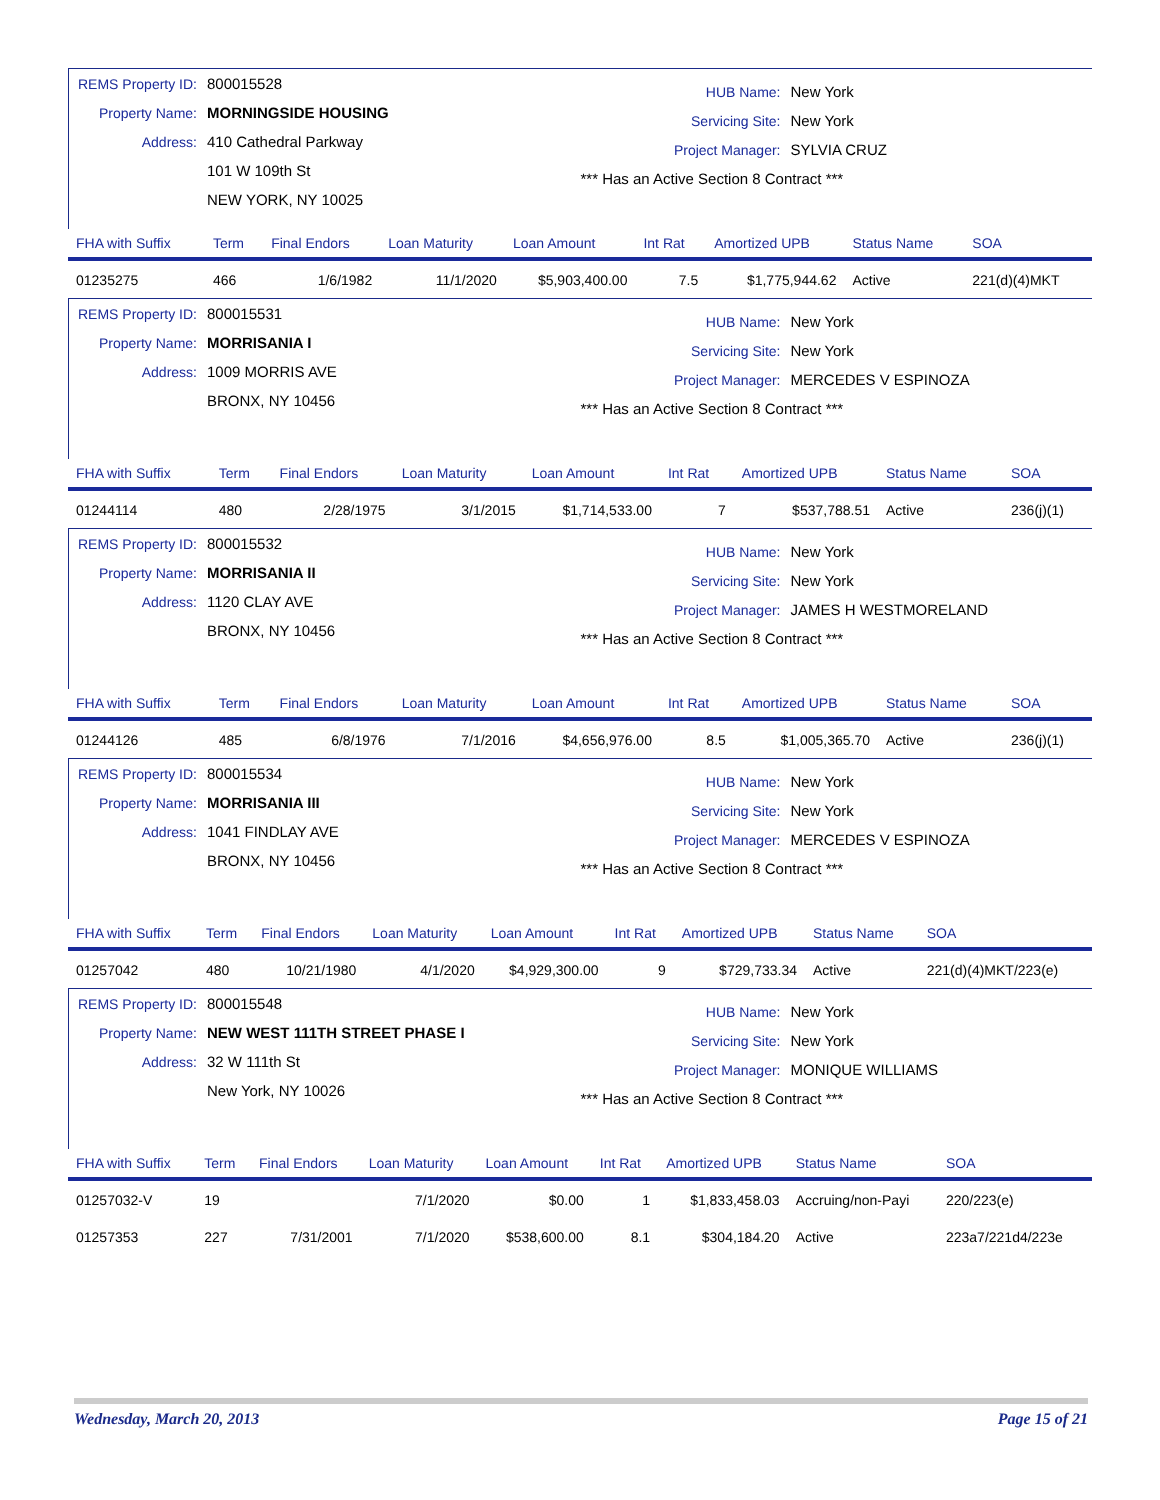REMS Property ID: 800015528
Property Name: MORNINGSIDE HOUSING
Address: 410 Cathedral Parkway
101 W 109th St
NEW YORK, NY 10025
HUB Name: New York
Servicing Site: New York
Project Manager: SYLVIA CRUZ
*** Has an Active Section 8 Contract ***
| FHA with Suffix | Term | Final Endors | Loan Maturity | Loan Amount | Int Rat | Amortized UPB | Status Name | SOA |
| --- | --- | --- | --- | --- | --- | --- | --- | --- |
| 01235275 | 466 | 1/6/1982 | 11/1/2020 | $5,903,400.00 | 7.5 | $1,775,944.62 | Active | 221(d)(4)MKT |
REMS Property ID: 800015531
Property Name: MORRISANIA I
Address: 1009 MORRIS AVE
BRONX, NY 10456
HUB Name: New York
Servicing Site: New York
Project Manager: MERCEDES V ESPINOZA
*** Has an Active Section 8 Contract ***
| FHA with Suffix | Term | Final Endors | Loan Maturity | Loan Amount | Int Rat | Amortized UPB | Status Name | SOA |
| --- | --- | --- | --- | --- | --- | --- | --- | --- |
| 01244114 | 480 | 2/28/1975 | 3/1/2015 | $1,714,533.00 | 7 | $537,788.51 | Active | 236(j)(1) |
REMS Property ID: 800015532
Property Name: MORRISANIA II
Address: 1120 CLAY AVE
BRONX, NY 10456
HUB Name: New York
Servicing Site: New York
Project Manager: JAMES H WESTMORELAND
*** Has an Active Section 8 Contract ***
| FHA with Suffix | Term | Final Endors | Loan Maturity | Loan Amount | Int Rat | Amortized UPB | Status Name | SOA |
| --- | --- | --- | --- | --- | --- | --- | --- | --- |
| 01244126 | 485 | 6/8/1976 | 7/1/2016 | $4,656,976.00 | 8.5 | $1,005,365.70 | Active | 236(j)(1) |
REMS Property ID: 800015534
Property Name: MORRISANIA III
Address: 1041 FINDLAY AVE
BRONX, NY 10456
HUB Name: New York
Servicing Site: New York
Project Manager: MERCEDES V ESPINOZA
*** Has an Active Section 8 Contract ***
| FHA with Suffix | Term | Final Endors | Loan Maturity | Loan Amount | Int Rat | Amortized UPB | Status Name | SOA |
| --- | --- | --- | --- | --- | --- | --- | --- | --- |
| 01257042 | 480 | 10/21/1980 | 4/1/2020 | $4,929,300.00 | 9 | $729,733.34 | Active | 221(d)(4)MKT/223(e) |
REMS Property ID: 800015548
Property Name: NEW WEST 111TH STREET PHASE I
Address: 32 W 111th St
New York, NY 10026
HUB Name: New York
Servicing Site: New York
Project Manager: MONIQUE WILLIAMS
*** Has an Active Section 8 Contract ***
| FHA with Suffix | Term | Final Endors | Loan Maturity | Loan Amount | Int Rat | Amortized UPB | Status Name | SOA |
| --- | --- | --- | --- | --- | --- | --- | --- | --- |
| 01257032-V | 19 | | 7/1/2020 | $0.00 | 1 | $1,833,458.03 | Accruing/non-Payi | 220/223(e) |
| 01257353 | 227 | 7/31/2001 | 7/1/2020 | $538,600.00 | 8.1 | $304,184.20 | Active | 223a7/221d4/223e |
Wednesday, March 20, 2013 Page 15 of 21